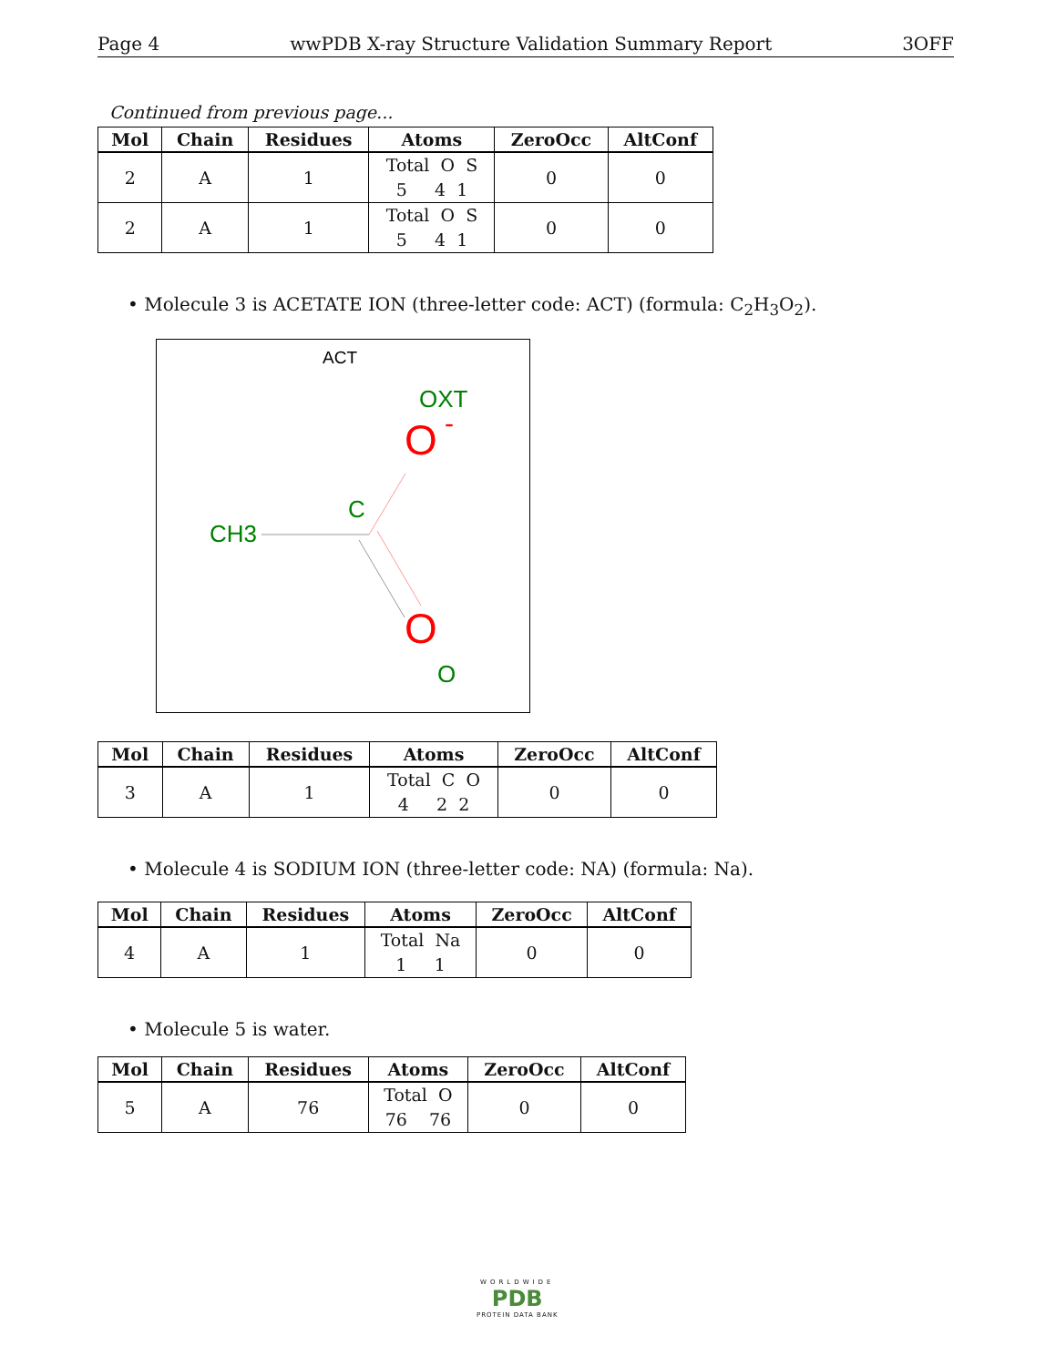Page 4 wwPDB X-ray Structure Validation Summary Report 3OFF
Continued from previous page...
| Mol | Chain | Residues | Atoms | ZeroOcc | AltConf |
| --- | --- | --- | --- | --- | --- |
| 2 | A | 1 | Total O S 5 4 1 | 0 | 0 |
| 2 | A | 1 | Total O S 5 4 1 | 0 | 0 |
• Molecule 3 is ACETATE ION (three-letter code: ACT) (formula: C<sub>2</sub>H<sub>3</sub>O<sub>2</sub>).
ACT
OXT
O
-
C
CH3
O
O
| Mol | Chain | Residues | Atoms | ZeroOcc | AltConf |
| --- | --- | --- | --- | --- | --- |
| 3 | A | 1 | Total C O 4 2 2 | 0 | 0 |
• Molecule 4 is SODIUM ION (three-letter code: NA) (formula: Na).
| Mol | Chain | Residues | Atoms | ZeroOcc | AltConf |
| --- | --- | --- | --- | --- | --- |
| 4 | A | 1 | Total Na 1 1 | 0 | 0 |
• Molecule 5 is water.
| Mol | Chain | Residues | Atoms | ZeroOcc | AltConf |
| --- | --- | --- | --- | --- | --- |
| 5 | A | 76 | Total O 76 76 | 0 | 0 |
WORLDWIDE
PDB
PROTEIN DATA BANK